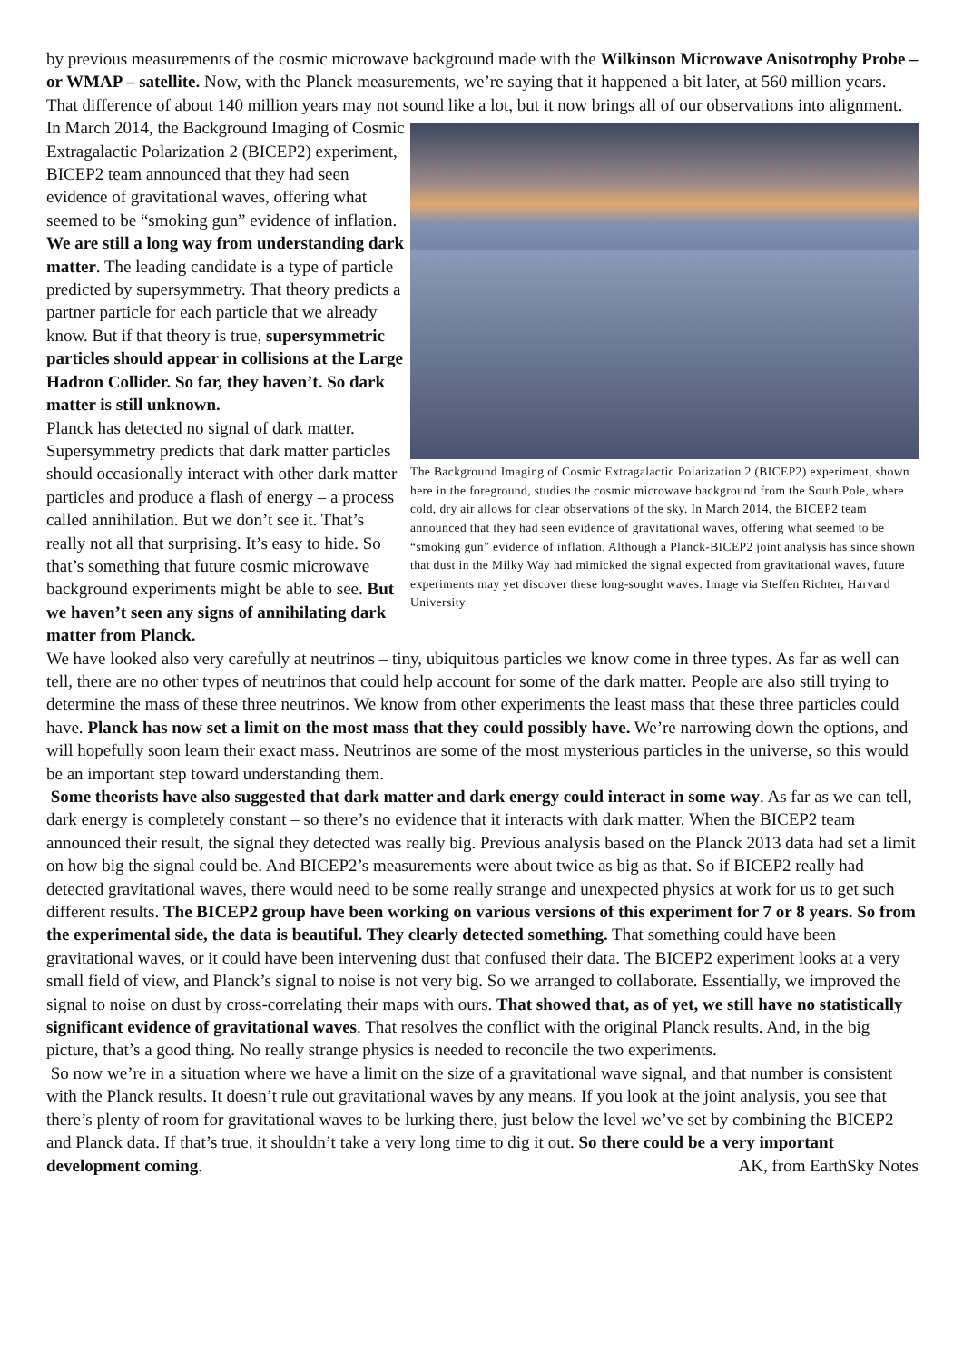by previous measurements of the cosmic microwave background made with the Wilkinson Microwave Anisotrophy Probe – or WMAP – satellite. Now, with the Planck measurements, we’re saying that it happened a bit later, at 560 million years. That difference of about 140 million years may not sound like a lot, The Background Imaging of Cosmic Extragalactic Polarization 2 (BICEP2) experiment, shown here in the foreground, studies the cosmic microwave background from the South Pole, where cold, dry air allows for clear observations of the sky. In March 2014, the BICEP2 team announced that they had seen evidence of gravitational waves, offering what seemed to be “smoking gun” evidence of inflation. Although a Planck-BICEP2 joint analysis has since shown that dust in the Milky Way had mimicked the signal expected from gravitational waves, future experiments may yet discover these long-sought waves. Image via Steffen Richter, Harvard University but it now brings all of our observations into alignment.
In March 2014, the Background Imaging of Cosmic Extragalactic Polarization 2 (BICEP2) experiment, BICEP2 team announced that they had seen evidence of gravitational waves, offering what seemed to be “smoking gun” evidence of inflation.
We are still a long way from understanding dark matter. The leading candidate is a type of particle predicted by supersymmetry. That theory predicts a partner particle for each particle that we already know. But if that theory is true, supersymmetric particles should appear in collisions at the Large Hadron Collider. So far, they haven’t. So dark matter is still unknown.
Planck has detected no signal of dark matter. Supersymmetry predicts that dark matter particles should occasionally interact with other dark matter particles and produce a flash of energy – a process called annihilation. But we don’t see it. That’s really not all that surprising. It’s easy to hide. So that’s something that future cosmic microwave background experiments might be able to see. But we haven’t seen any signs of annihilating dark matter from Planck.
We have looked also very carefully at neutrinos – tiny, ubiquitous particles we know come in three types. As far as well can tell, there are no other types of neutrinos that could help account for some of the dark matter. People are also still trying to determine the mass of these three neutrinos. We know from other experiments the least mass that these three particles could have. Planck has now set a limit on the most mass that they could possibly have. We’re narrowing down the options, and will hopefully soon learn their exact mass. Neutrinos are some of the most mysterious particles in the universe, so this would be an important step toward understanding them.
Some theorists have also suggested that dark matter and dark energy could interact in some way. As far as we can tell, dark energy is completely constant – so there’s no evidence that it interacts with dark matter. When the BICEP2 team announced their result, the signal they detected was really big. Previous analysis based on the Planck 2013 data had set a limit on how big the signal could be. And BICEP2’s measurements were about twice as big as that. So if BICEP2 really had detected gravitational waves, there would need to be some really strange and unexpected physics at work for us to get such different results. The BICEP2 group have been working on various versions of this experiment for 7 or 8 years. So from the experimental side, the data is beautiful. They clearly detected something. That something could have been gravitational waves, or it could have been intervening dust that confused their data. The BICEP2 experiment looks at a very small field of view, and Planck’s signal to noise is not very big. So we arranged to collaborate. Essentially, we improved the signal to noise on dust by cross-correlating their maps with ours. That showed that, as of yet, we still have no statistically significant evidence of gravitational waves. That resolves the conflict with the original Planck results. And, in the big picture, that’s a good thing. No really strange physics is needed to reconcile the two experiments.
So now we’re in a situation where we have a limit on the size of a gravitational wave signal, and that number is consistent with the Planck results. It doesn’t rule out gravitational waves by any means. If you look at the joint analysis, you see that there’s plenty of room for gravitational waves to be lurking there, just below the level we’ve set by combining the BICEP2 and Planck data. If that’s true, it shouldn’t take a very long time to dig it out. So there could be a very important development coming. AK, from EarthSky Notes